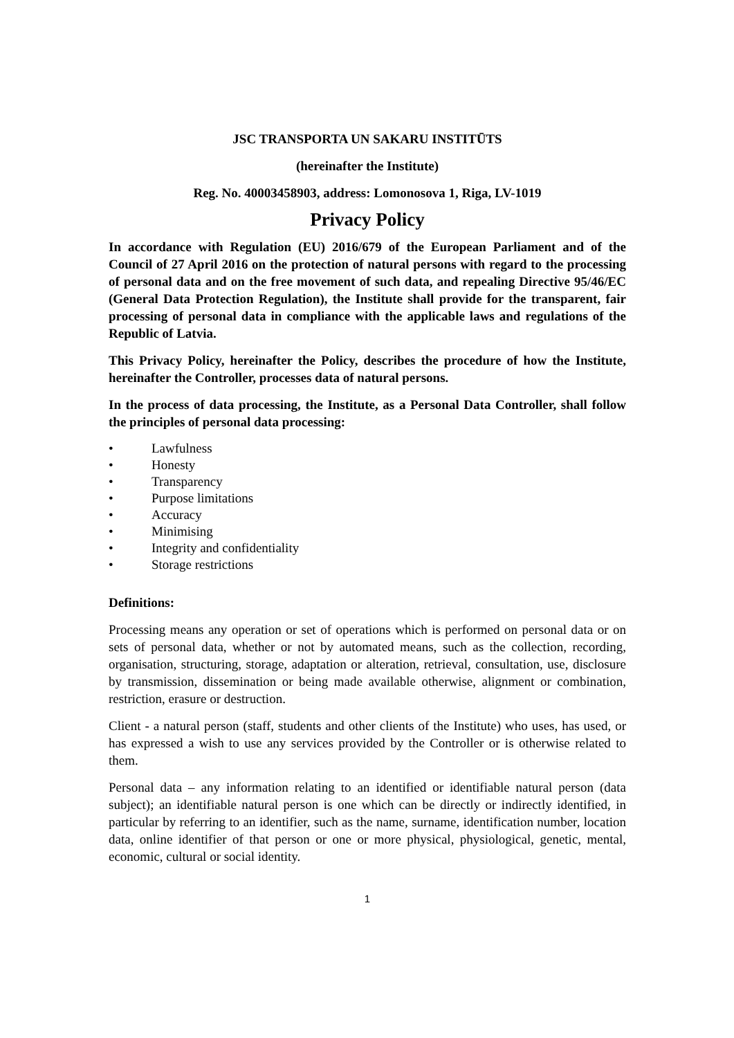JSC TRANSPORTA UN SAKARU INSTITŪTS
(hereinafter the Institute)
Reg. No. 40003458903, address: Lomonosova 1, Riga, LV-1019
Privacy Policy
In accordance with Regulation (EU) 2016/679 of the European Parliament and of the Council of 27 April 2016 on the protection of natural persons with regard to the processing of personal data and on the free movement of such data, and repealing Directive 95/46/EC (General Data Protection Regulation), the Institute shall provide for the transparent, fair processing of personal data in compliance with the applicable laws and regulations of the Republic of Latvia.
This Privacy Policy, hereinafter the Policy, describes the procedure of how the Institute, hereinafter the Controller, processes data of natural persons.
In the process of data processing, the Institute, as a Personal Data Controller, shall follow the principles of personal data processing:
• Lawfulness
• Honesty
• Transparency
• Purpose limitations
• Accuracy
• Minimising
• Integrity and confidentiality
• Storage restrictions
Definitions:
Processing means any operation or set of operations which is performed on personal data or on sets of personal data, whether or not by automated means, such as the collection, recording, organisation, structuring, storage, adaptation or alteration, retrieval, consultation, use, disclosure by transmission, dissemination or being made available otherwise, alignment or combination, restriction, erasure or destruction.
Client - a natural person (staff, students and other clients of the Institute) who uses, has used, or has expressed a wish to use any services provided by the Controller or is otherwise related to them.
Personal data – any information relating to an identified or identifiable natural person (data subject); an identifiable natural person is one which can be directly or indirectly identified, in particular by referring to an identifier, such as the name, surname, identification number, location data, online identifier of that person or one or more physical, physiological, genetic, mental, economic, cultural or social identity.
1